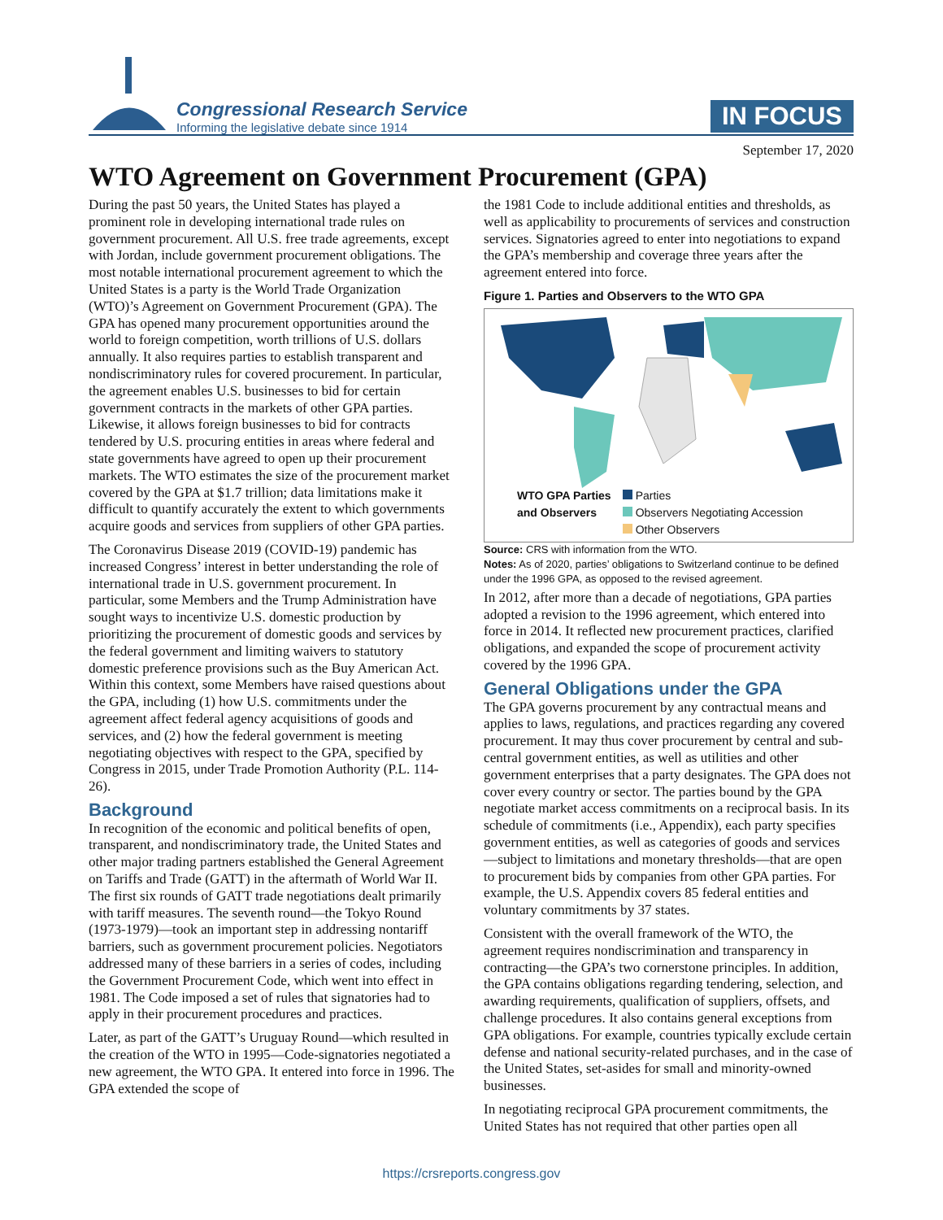Congressional Research Service
Informing the legislative debate since 1914
IN FOCUS
September 17, 2020
WTO Agreement on Government Procurement (GPA)
During the past 50 years, the United States has played a prominent role in developing international trade rules on government procurement. All U.S. free trade agreements, except with Jordan, include government procurement obligations. The most notable international procurement agreement to which the United States is a party is the World Trade Organization (WTO)’s Agreement on Government Procurement (GPA). The GPA has opened many procurement opportunities around the world to foreign competition, worth trillions of U.S. dollars annually. It also requires parties to establish transparent and nondiscriminatory rules for covered procurement. In particular, the agreement enables U.S. businesses to bid for certain government contracts in the markets of other GPA parties. Likewise, it allows foreign businesses to bid for contracts tendered by U.S. procuring entities in areas where federal and state governments have agreed to open up their procurement markets. The WTO estimates the size of the procurement market covered by the GPA at $1.7 trillion; data limitations make it difficult to quantify accurately the extent to which governments acquire goods and services from suppliers of other GPA parties.
The Coronavirus Disease 2019 (COVID-19) pandemic has increased Congress’ interest in better understanding the role of international trade in U.S. government procurement. In particular, some Members and the Trump Administration have sought ways to incentivize U.S. domestic production by prioritizing the procurement of domestic goods and services by the federal government and limiting waivers to statutory domestic preference provisions such as the Buy American Act. Within this context, some Members have raised questions about the GPA, including (1) how U.S. commitments under the agreement affect federal agency acquisitions of goods and services, and (2) how the federal government is meeting negotiating objectives with respect to the GPA, specified by Congress in 2015, under Trade Promotion Authority (P.L. 114-26).
Background
In recognition of the economic and political benefits of open, transparent, and nondiscriminatory trade, the United States and other major trading partners established the General Agreement on Tariffs and Trade (GATT) in the aftermath of World War II. The first six rounds of GATT trade negotiations dealt primarily with tariff measures. The seventh round—the Tokyo Round (1973-1979)—took an important step in addressing nontariff barriers, such as government procurement policies. Negotiators addressed many of these barriers in a series of codes, including the Government Procurement Code, which went into effect in 1981. The Code imposed a set of rules that signatories had to apply in their procurement procedures and practices.
Later, as part of the GATT’s Uruguay Round—which resulted in the creation of the WTO in 1995—Code-signatories negotiated a new agreement, the WTO GPA. It entered into force in 1996. The GPA extended the scope of
the 1981 Code to include additional entities and thresholds, as well as applicability to procurements of services and construction services. Signatories agreed to enter into negotiations to expand the GPA’s membership and coverage three years after the agreement entered into force.
Figure 1. Parties and Observers to the WTO GPA
WTO GPA Parties
and Observers
Parties
Observers Negotiating Accession
Other Observers
Source: CRS with information from the WTO.
Notes: As of 2020, parties’ obligations to Switzerland continue to be defined under the 1996 GPA, as opposed to the revised agreement.
In 2012, after more than a decade of negotiations, GPA parties adopted a revision to the 1996 agreement, which entered into force in 2014. It reflected new procurement practices, clarified obligations, and expanded the scope of procurement activity covered by the 1996 GPA.
General Obligations under the GPA
The GPA governs procurement by any contractual means and applies to laws, regulations, and practices regarding any covered procurement. It may thus cover procurement by central and sub-central government entities, as well as utilities and other government enterprises that a party designates. The GPA does not cover every country or sector. The parties bound by the GPA negotiate market access commitments on a reciprocal basis. In its schedule of commitments (i.e., Appendix), each party specifies government entities, as well as categories of goods and services—subject to limitations and monetary thresholds—that are open to procurement bids by companies from other GPA parties. For example, the U.S. Appendix covers 85 federal entities and voluntary commitments by 37 states.
Consistent with the overall framework of the WTO, the agreement requires nondiscrimination and transparency in contracting—the GPA’s two cornerstone principles. In addition, the GPA contains obligations regarding tendering, selection, and awarding requirements, qualification of suppliers, offsets, and challenge procedures. It also contains general exceptions from GPA obligations. For example, countries typically exclude certain defense and national security-related purchases, and in the case of the United States, set-asides for small and minority-owned businesses.
In negotiating reciprocal GPA procurement commitments, the United States has not required that other parties open all
https://crsreports.congress.gov